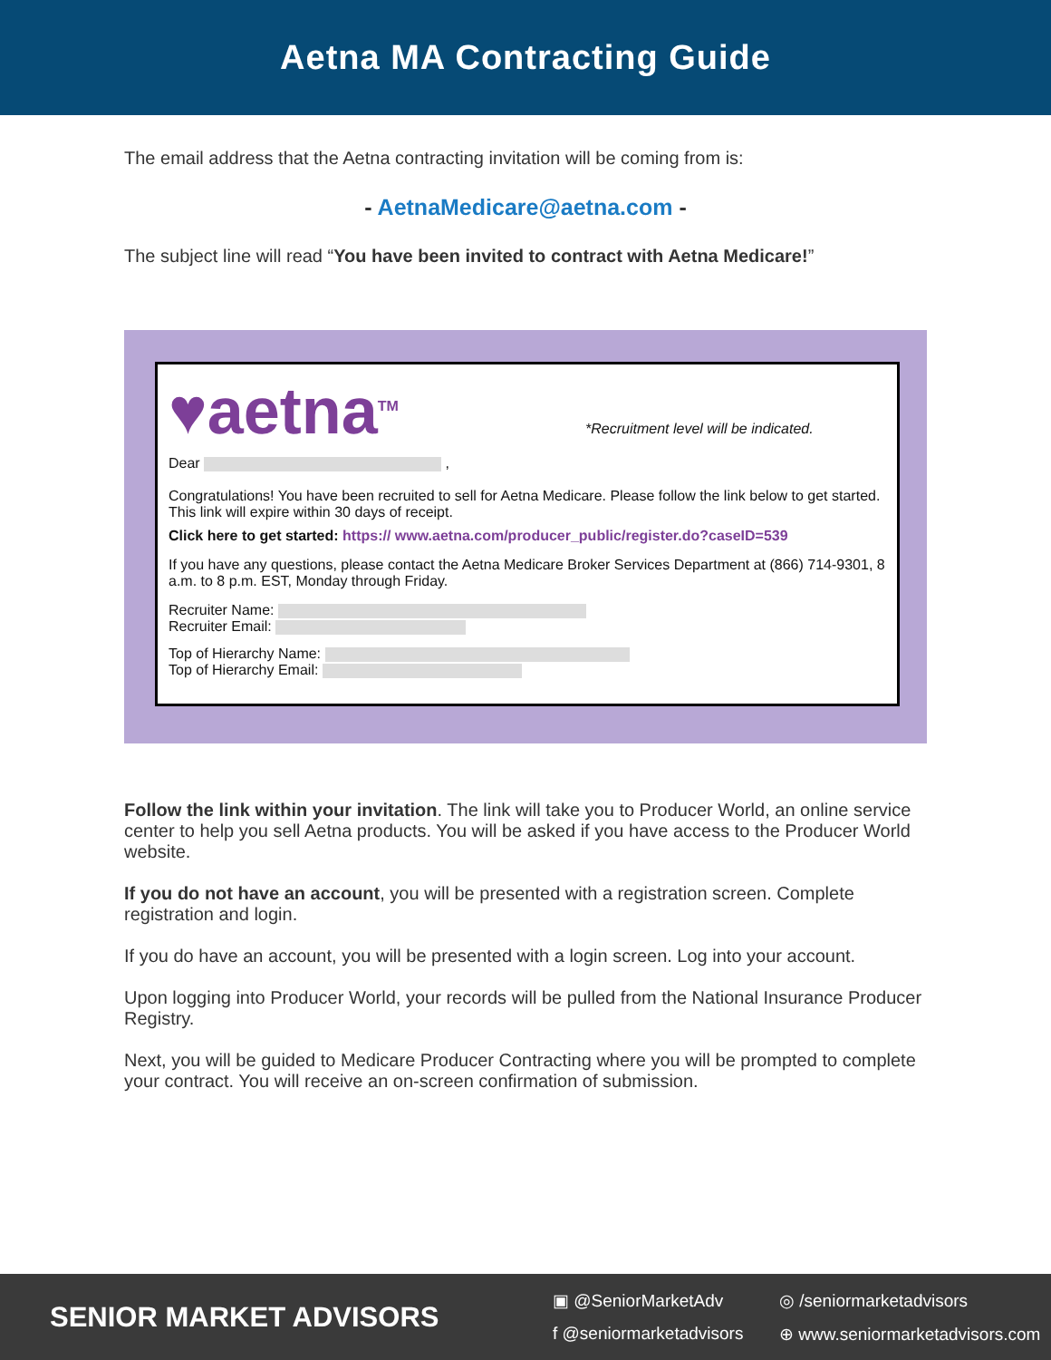Aetna MA Contracting Guide
The email address that the Aetna contracting invitation will be coming from is:
- AetnaMedicare@aetna.com -
The subject line will read “You have been invited to contract with Aetna Medicare!”
♥aetna<sup>TM</sup> *Recruitment level will be indicated.
Dear ,
Congratulations! You have been recruited to sell for Aetna Medicare. Please follow the link below to get started. This link will expire within 30 days of receipt.
Click here to get started: https:// www.aetna.com/producer_public/register.do?caseID=539
If you have any questions, please contact the Aetna Medicare Broker Services Department at (866) 714-9301, 8 a.m. to 8 p.m. EST, Monday through Friday.
Recruiter Name:
Recruiter Email:
Top of Hierarchy Name:
Top of Hierarchy Email:
Follow the link within your invitation. The link will take you to Producer World, an online service center to help you sell Aetna products. You will be asked if you have access to the Producer World website.
If you do not have an account, you will be presented with a registration screen. Complete registration and login.
If you do have an account, you will be presented with a login screen. Log into your account.
Upon logging into Producer World, your records will be pulled from the National Insurance Producer Registry.
Next, you will be guided to Medicare Producer Contracting where you will be prompted to complete your contract. You will receive an on-screen confirmation of submission.
SENIOR MARKET ADVISORS
▣ @SeniorMarketAdv ◎ /seniormarketadvisors f @seniormarketadvisors ⊕ www.seniormarketadvisors.com